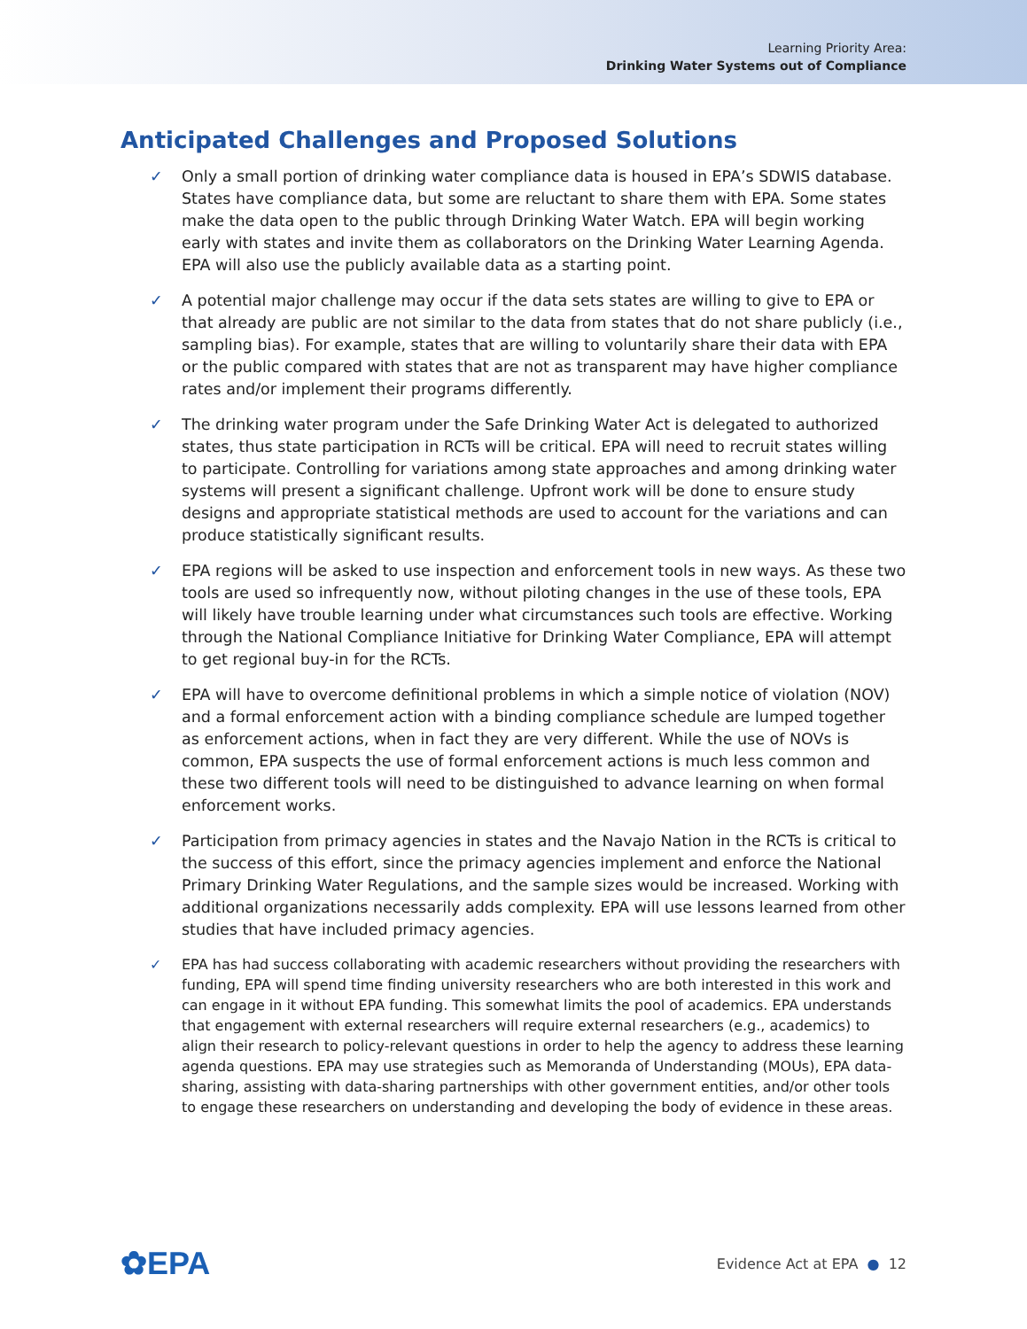Learning Priority Area:
Drinking Water Systems out of Compliance
Anticipated Challenges and Proposed Solutions
✓ Only a small portion of drinking water compliance data is housed in EPA’s SDWIS database. States have compliance data, but some are reluctant to share them with EPA. Some states make the data open to the public through Drinking Water Watch. EPA will begin working early with states and invite them as collaborators on the Drinking Water Learning Agenda. EPA will also use the publicly available data as a starting point.
✓ A potential major challenge may occur if the data sets states are willing to give to EPA or that already are public are not similar to the data from states that do not share publicly (i.e., sampling bias). For example, states that are willing to voluntarily share their data with EPA or the public compared with states that are not as transparent may have higher compliance rates and/or implement their programs differently.
✓ The drinking water program under the Safe Drinking Water Act is delegated to authorized states, thus state participation in RCTs will be critical. EPA will need to recruit states willing to participate. Controlling for variations among state approaches and among drinking water systems will present a significant challenge. Upfront work will be done to ensure study designs and appropriate statistical methods are used to account for the variations and can produce statistically significant results.
✓ EPA regions will be asked to use inspection and enforcement tools in new ways. As these two tools are used so infrequently now, without piloting changes in the use of these tools, EPA will likely have trouble learning under what circumstances such tools are effective. Working through the National Compliance Initiative for Drinking Water Compliance, EPA will attempt to get regional buy-in for the RCTs.
✓ EPA will have to overcome definitional problems in which a simple notice of violation (NOV) and a formal enforcement action with a binding compliance schedule are lumped together as enforcement actions, when in fact they are very different. While the use of NOVs is common, EPA suspects the use of formal enforcement actions is much less common and these two different tools will need to be distinguished to advance learning on when formal enforcement works.
✓ Participation from primacy agencies in states and the Navajo Nation in the RCTs is critical to the success of this effort, since the primacy agencies implement and enforce the National Primary Drinking Water Regulations, and the sample sizes would be increased. Working with additional organizations necessarily adds complexity. EPA will use lessons learned from other studies that have included primacy agencies.
✓ EPA has had success collaborating with academic researchers without providing the researchers with funding, EPA will spend time finding university researchers who are both interested in this work and can engage in it without EPA funding. This somewhat limits the pool of academics. EPA understands that engagement with external researchers will require external researchers (e.g., academics) to align their research to policy-relevant questions in order to help the agency to address these learning agenda questions. EPA may use strategies such as Memoranda of Understanding (MOUs), EPA data-sharing, assisting with data-sharing partnerships with other government entities, and/or other tools to engage these researchers on understanding and developing the body of evidence in these areas.
✿EPA
Evidence Act at EPA ● 12